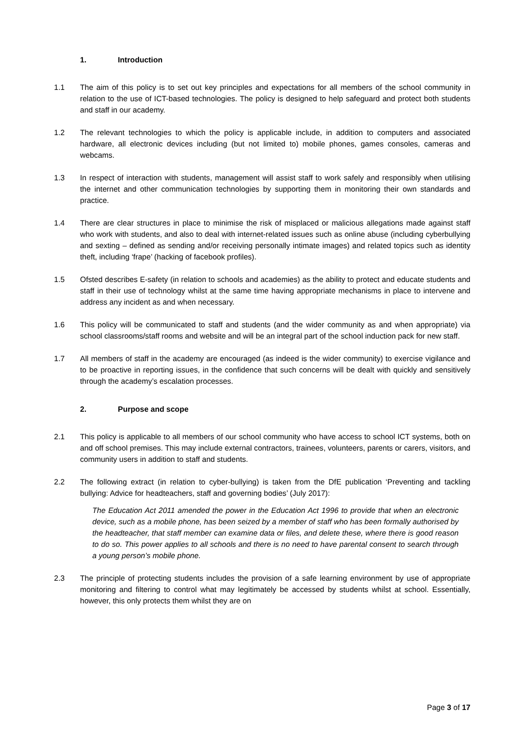1. Introduction
1.1 The aim of this policy is to set out key principles and expectations for all members of the school community in relation to the use of ICT-based technologies. The policy is designed to help safeguard and protect both students and staff in our academy.
1.2 The relevant technologies to which the policy is applicable include, in addition to computers and associated hardware, all electronic devices including (but not limited to) mobile phones, games consoles, cameras and webcams.
1.3 In respect of interaction with students, management will assist staff to work safely and responsibly when utilising the internet and other communication technologies by supporting them in monitoring their own standards and practice.
1.4 There are clear structures in place to minimise the risk of misplaced or malicious allegations made against staff who work with students, and also to deal with internet-related issues such as online abuse (including cyberbullying and sexting – defined as sending and/or receiving personally intimate images) and related topics such as identity theft, including ‘frape’ (hacking of facebook profiles).
1.5 Ofsted describes E-safety (in relation to schools and academies) as the ability to protect and educate students and staff in their use of technology whilst at the same time having appropriate mechanisms in place to intervene and address any incident as and when necessary.
1.6 This policy will be communicated to staff and students (and the wider community as and when appropriate) via school classrooms/staff rooms and website and will be an integral part of the school induction pack for new staff.
1.7 All members of staff in the academy are encouraged (as indeed is the wider community) to exercise vigilance and to be proactive in reporting issues, in the confidence that such concerns will be dealt with quickly and sensitively through the academy’s escalation processes.
2. Purpose and scope
2.1 This policy is applicable to all members of our school community who have access to school ICT systems, both on and off school premises. This may include external contractors, trainees, volunteers, parents or carers, visitors, and community users in addition to staff and students.
2.2 The following extract (in relation to cyber-bullying) is taken from the DfE publication ‘Preventing and tackling bullying: Advice for headteachers, staff and governing bodies’ (July 2017):
The Education Act 2011 amended the power in the Education Act 1996 to provide that when an electronic device, such as a mobile phone, has been seized by a member of staff who has been formally authorised by the headteacher, that staff member can examine data or files, and delete these, where there is good reason to do so. This power applies to all schools and there is no need to have parental consent to search through a young person’s mobile phone.
2.3 The principle of protecting students includes the provision of a safe learning environment by use of appropriate monitoring and filtering to control what may legitimately be accessed by students whilst at school. Essentially, however, this only protects them whilst they are on
Page 3 of 17